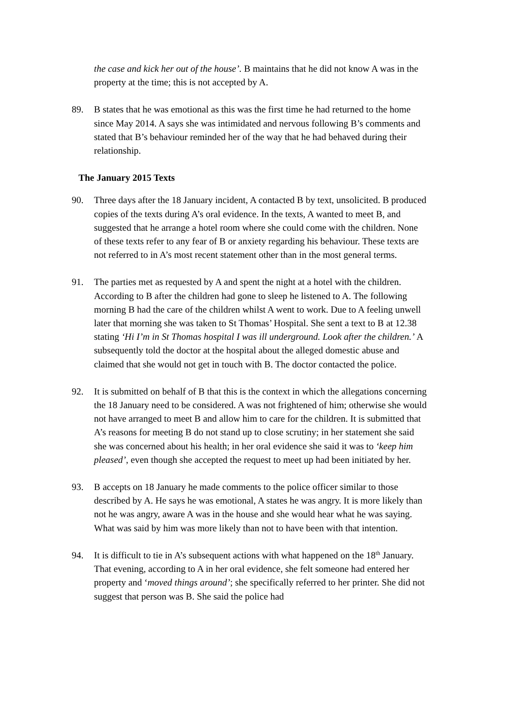the case and kick her out of the house’. B maintains that he did not know A was in the property at the time; this is not accepted by A.
89. B states that he was emotional as this was the first time he had returned to the home since May 2014. A says she was intimidated and nervous following B’s comments and stated that B’s behaviour reminded her of the way that he had behaved during their relationship.
The January 2015 Texts
90. Three days after the 18 January incident, A contacted B by text, unsolicited. B produced copies of the texts during A’s oral evidence. In the texts, A wanted to meet B, and suggested that he arrange a hotel room where she could come with the children. None of these texts refer to any fear of B or anxiety regarding his behaviour. These texts are not referred to in A’s most recent statement other than in the most general terms.
91. The parties met as requested by A and spent the night at a hotel with the children. According to B after the children had gone to sleep he listened to A. The following morning B had the care of the children whilst A went to work. Due to A feeling unwell later that morning she was taken to St Thomas’ Hospital. She sent a text to B at 12.38 stating ‘Hi I’m in St Thomas hospital I was ill underground. Look after the children.’ A subsequently told the doctor at the hospital about the alleged domestic abuse and claimed that she would not get in touch with B. The doctor contacted the police.
92. It is submitted on behalf of B that this is the context in which the allegations concerning the 18 January need to be considered. A was not frightened of him; otherwise she would not have arranged to meet B and allow him to care for the children. It is submitted that A’s reasons for meeting B do not stand up to close scrutiny; in her statement she said she was concerned about his health; in her oral evidence she said it was to ‘keep him pleased’, even though she accepted the request to meet up had been initiated by her.
93. B accepts on 18 January he made comments to the police officer similar to those described by A. He says he was emotional, A states he was angry. It is more likely than not he was angry, aware A was in the house and she would hear what he was saying. What was said by him was more likely than not to have been with that intention.
94. It is difficult to tie in A’s subsequent actions with what happened on the 18<sup>th</sup> January. That evening, according to A in her oral evidence, she felt someone had entered her property and ‘moved things around’; she specifically referred to her printer. She did not suggest that person was B. She said the police had